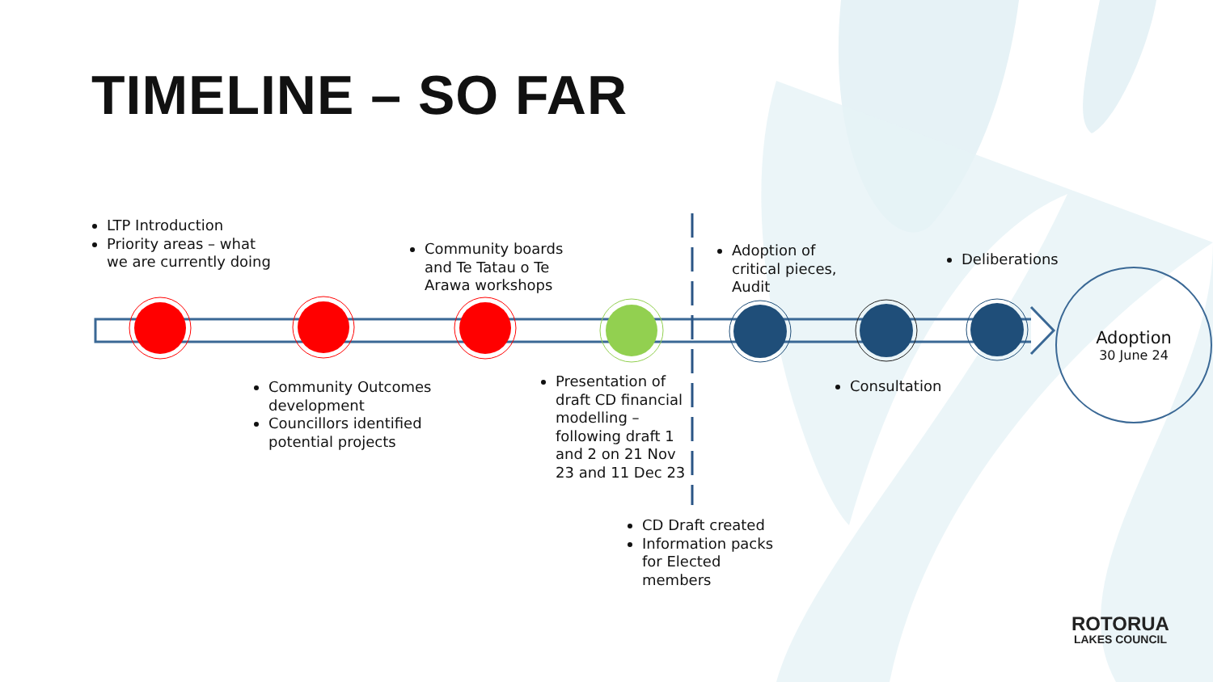TIMELINE – SO FAR
LTP Introduction
Priority areas – what we are currently doing
Community Outcomes development
Councillors identified potential projects
Community boards and Te Tatau o Te Arawa workshops
Presentation of draft CD financial modelling – following draft 1 and 2 on 21 Nov 23 and 11 Dec 23
CD Draft created
Information packs for Elected members
Adoption of critical pieces, Audit
Consultation
Deliberations
Adoption
30 June 24
ROTORUA
LAKES COUNCIL